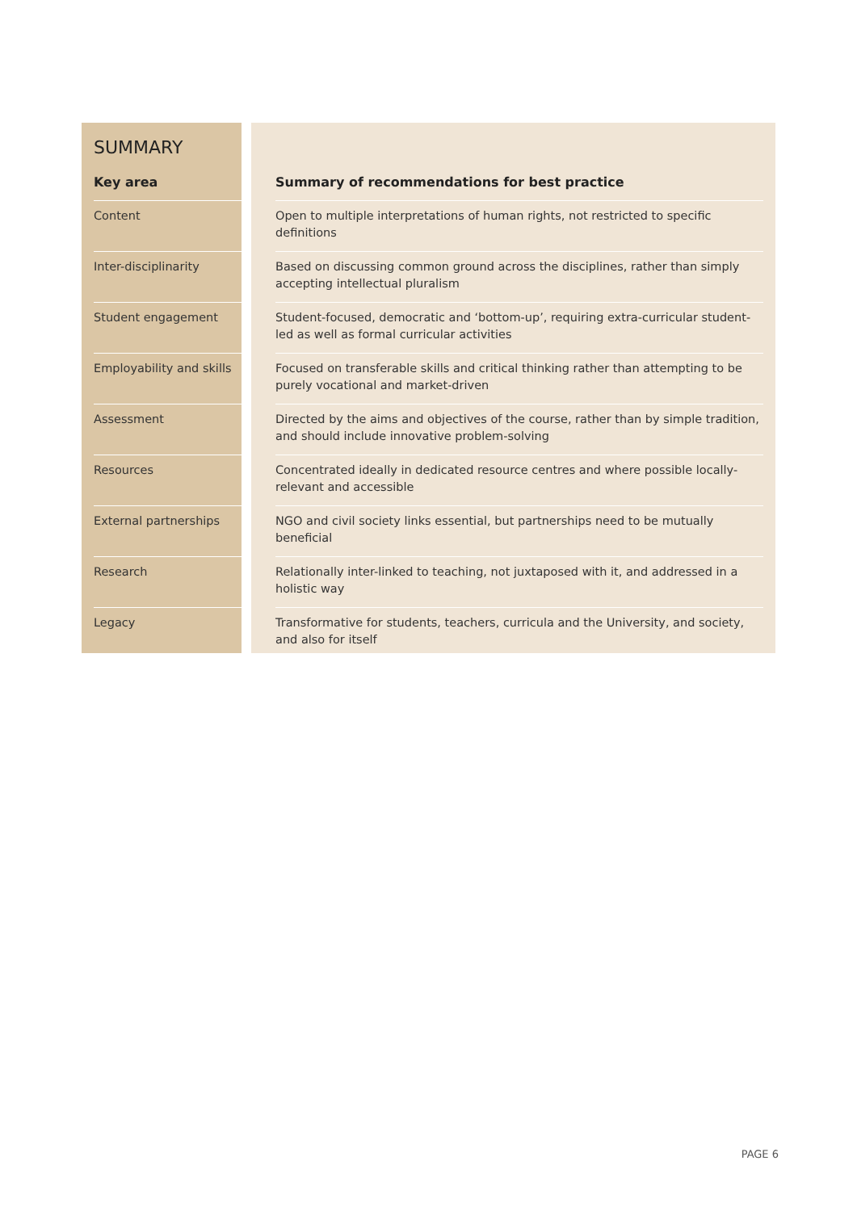SUMMARY
| Key area | | Summary of recommendations for best practice |
| --- | --- | --- |
| Content | | Open to multiple interpretations of human rights, not restricted to specific definitions |
| Inter-disciplinarity | | Based on discussing common ground across the disciplines, rather than simply accepting intellectual pluralism |
| Student engagement | | Student-focused, democratic and ‘bottom-up’, requiring extra-curricular student-led as well as formal curricular activities |
| Employability and skills | | Focused on transferable skills and critical thinking rather than attempting to be purely vocational and market-driven |
| Assessment | | Directed by the aims and objectives of the course, rather than by simple tradition, and should include innovative problem-solving |
| Resources | | Concentrated ideally in dedicated resource centres and where possible locally-relevant and accessible |
| External partnerships | | NGO and civil society links essential, but partnerships need to be mutually beneficial |
| Research | | Relationally inter-linked to teaching, not juxtaposed with it, and addressed in a holistic way |
| Legacy | | Transformative for students, teachers, curricula and the University, and society, and also for itself |
PAGE 6